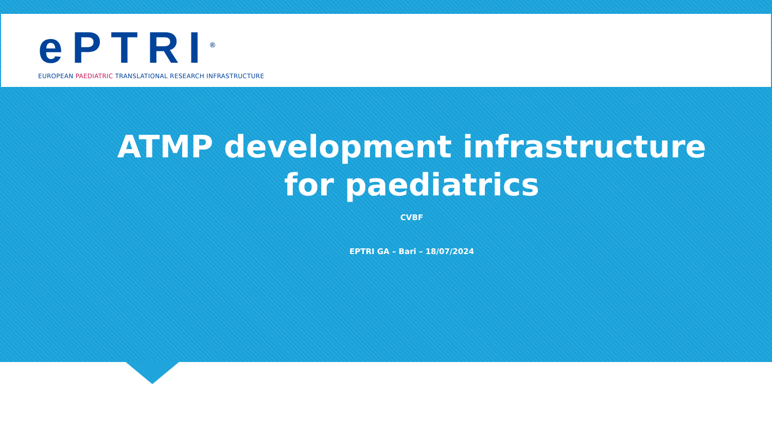ePTRI<sup>®</sup>
EUROPEAN PAEDIATRIC TRANSLATIONAL RESEARCH INFRASTRUCTURE
ATMP development infrastructure
for paediatrics
CVBF
EPTRI GA – Bari – 18/07/2024